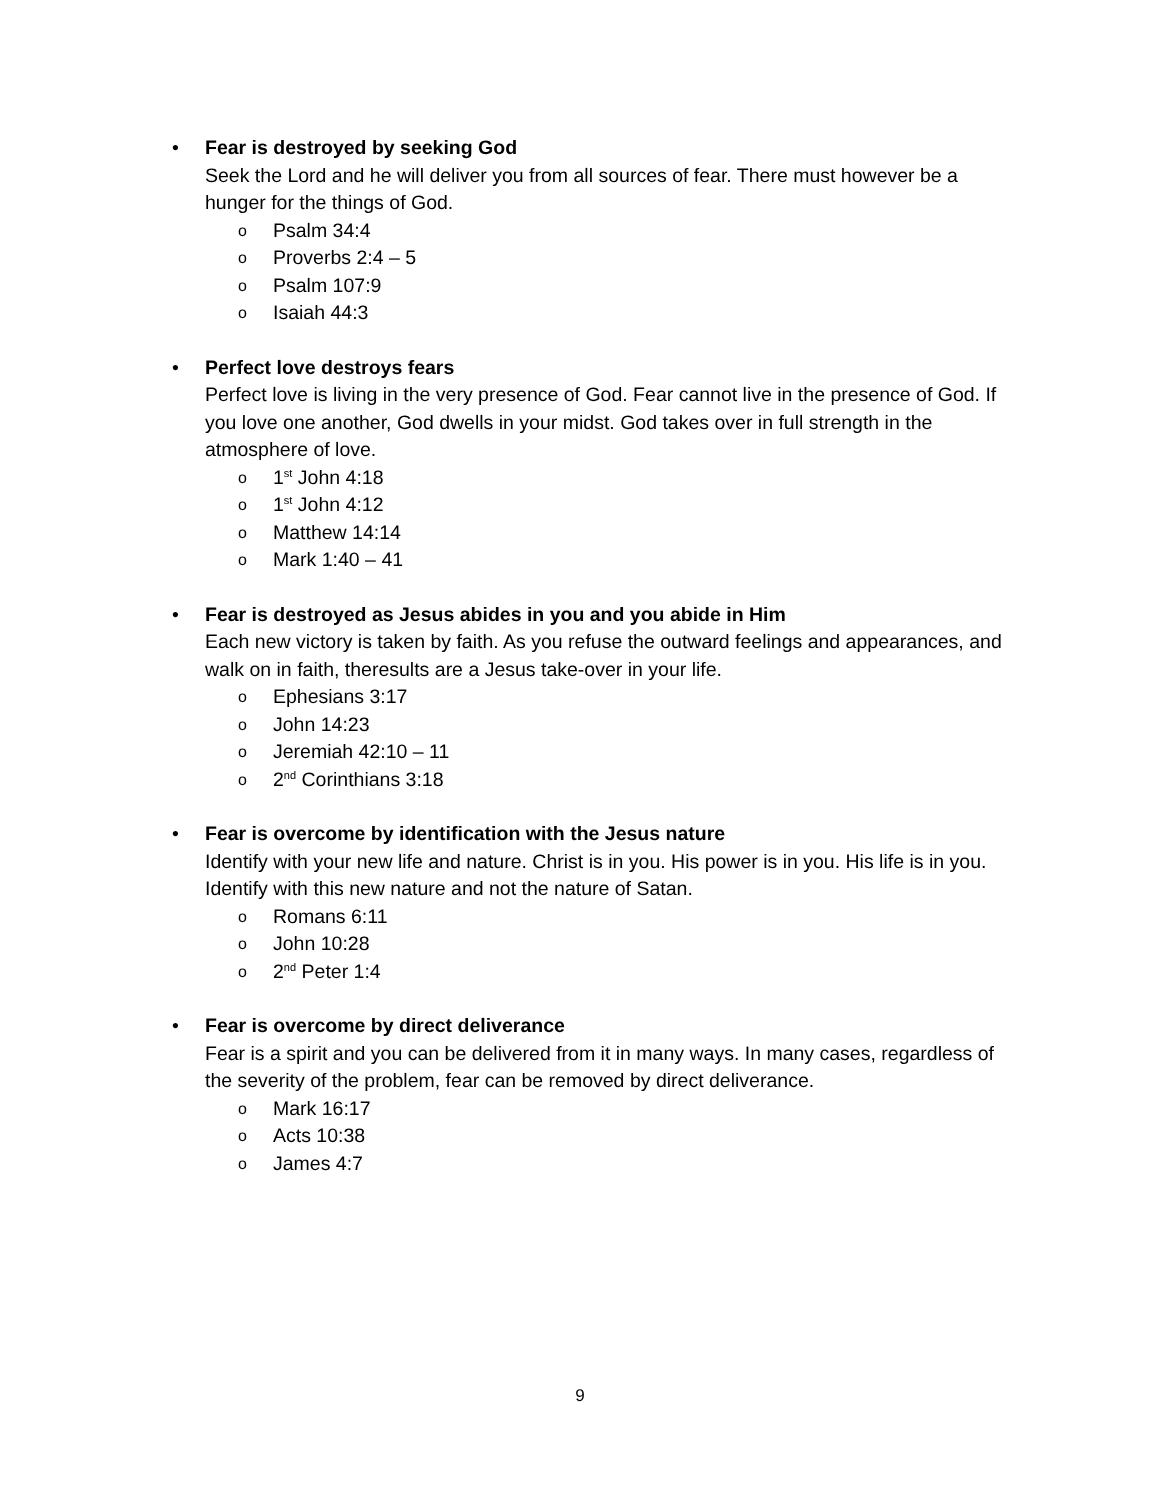•
Fear is destroyed by seeking God
Seek the Lord and he will deliver you from all sources of fear. There must however be a hunger for the things of God.
o Psalm 34:4
o Proverbs 2:4 – 5
o Psalm 107:9
o Isaiah 44:3
•
Perfect love destroys fears
Perfect love is living in the very presence of God. Fear cannot live in the presence of God. If you love one another, God dwells in your midst. God takes over in full strength in the atmosphere of love.
o 1<sup>st</sup> John 4:18
o 1<sup>st</sup> John 4:12
o Matthew 14:14
o Mark 1:40 – 41
•
Fear is destroyed as Jesus abides in you and you abide in Him
Each new victory is taken by faith. As you refuse the outward feelings and appearances, and walk on in faith, theresults are a Jesus take-over in your life.
o Ephesians 3:17
o John 14:23
o Jeremiah 42:10 – 11
o 2<sup>nd</sup> Corinthians 3:18
•
Fear is overcome by identification with the Jesus nature
Identify with your new life and nature. Christ is in you. His power is in you. His life is in you. Identify with this new nature and not the nature of Satan.
o Romans 6:11
o John 10:28
o 2<sup>nd</sup> Peter 1:4
•
Fear is overcome by direct deliverance
Fear is a spirit and you can be delivered from it in many ways. In many cases, regardless of the severity of the problem, fear can be removed by direct deliverance.
o Mark 16:17
o Acts 10:38
o James 4:7
9